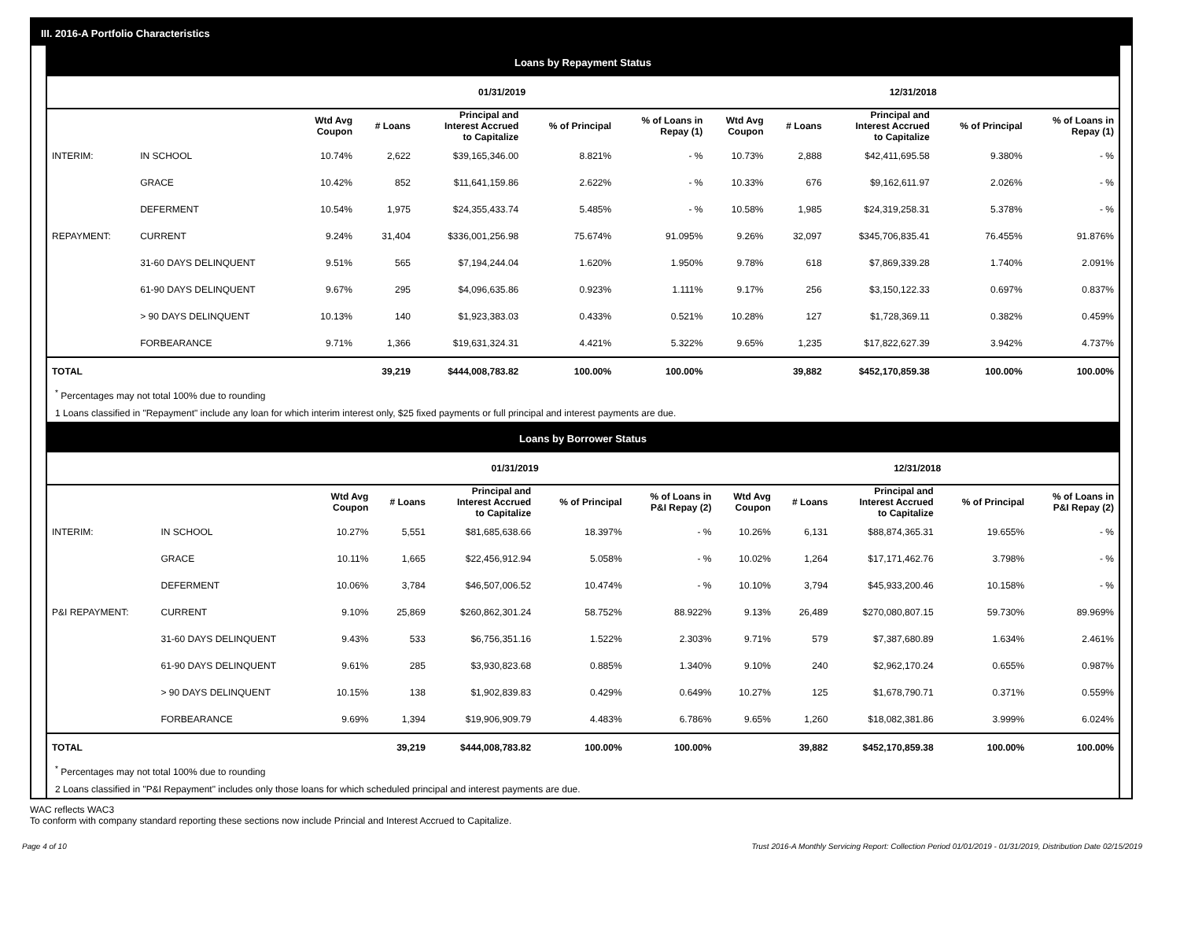III. 2016-A Portfolio Characteristics
Loans by Repayment Status
| | | 01/31/2019 | | | | | 12/31/2018 | | | | |
| --- | --- | --- | --- | --- | --- | --- | --- | --- | --- | --- | --- |
| | | Wtd Avg Coupon | # Loans | Principal and Interest Accrued to Capitalize | % of Principal | % of Loans in Repay (1) | Wtd Avg Coupon | # Loans | Principal and Interest Accrued to Capitalize | % of Principal | % of Loans in Repay (1) |
| INTERIM: | IN SCHOOL | 10.74% | 2,622 | $39,165,346.00 | 8.821% | - % | 10.73% | 2,888 | $42,411,695.58 | 9.380% | - % |
| | GRACE | 10.42% | 852 | $11,641,159.86 | 2.622% | - % | 10.33% | 676 | $9,162,611.97 | 2.026% | - % |
| | DEFERMENT | 10.54% | 1,975 | $24,355,433.74 | 5.485% | - % | 10.58% | 1,985 | $24,319,258.31 | 5.378% | - % |
| REPAYMENT: | CURRENT | 9.24% | 31,404 | $336,001,256.98 | 75.674% | 91.095% | 9.26% | 32,097 | $345,706,835.41 | 76.455% | 91.876% |
| | 31-60 DAYS DELINQUENT | 9.51% | 565 | $7,194,244.04 | 1.620% | 1.950% | 9.78% | 618 | $7,869,339.28 | 1.740% | 2.091% |
| | 61-90 DAYS DELINQUENT | 9.67% | 295 | $4,096,635.86 | 0.923% | 1.111% | 9.17% | 256 | $3,150,122.33 | 0.697% | 0.837% |
| | > 90 DAYS DELINQUENT | 10.13% | 140 | $1,923,383.03 | 0.433% | 0.521% | 10.28% | 127 | $1,728,369.11 | 0.382% | 0.459% |
| | FORBEARANCE | 9.71% | 1,366 | $19,631,324.31 | 4.421% | 5.322% | 9.65% | 1,235 | $17,822,627.39 | 3.942% | 4.737% |
| TOTAL | | | 39,219 | $444,008,783.82 | 100.00% | 100.00% | | 39,882 | $452,170,859.38 | 100.00% | 100.00% |
<sup>*</sup> Percentages may not total 100% due to rounding
1 Loans classified in "Repayment" include any loan for which interim interest only, $25 fixed payments or full principal and interest payments are due.
Loans by Borrower Status
| | | 01/31/2019 | | | | | 12/31/2018 | | | | |
| --- | --- | --- | --- | --- | --- | --- | --- | --- | --- | --- | --- |
| | | Wtd Avg Coupon | # Loans | Principal and Interest Accrued to Capitalize | % of Principal | % of Loans in P&I Repay (2) | Wtd Avg Coupon | # Loans | Principal and Interest Accrued to Capitalize | % of Principal | % of Loans in P&I Repay (2) |
| INTERIM: | IN SCHOOL | 10.27% | 5,551 | $81,685,638.66 | 18.397% | - % | 10.26% | 6,131 | $88,874,365.31 | 19.655% | - % |
| | GRACE | 10.11% | 1,665 | $22,456,912.94 | 5.058% | - % | 10.02% | 1,264 | $17,171,462.76 | 3.798% | - % |
| | DEFERMENT | 10.06% | 3,784 | $46,507,006.52 | 10.474% | - % | 10.10% | 3,794 | $45,933,200.46 | 10.158% | - % |
| P&I REPAYMENT: | CURRENT | 9.10% | 25,869 | $260,862,301.24 | 58.752% | 88.922% | 9.13% | 26,489 | $270,080,807.15 | 59.730% | 89.969% |
| | 31-60 DAYS DELINQUENT | 9.43% | 533 | $6,756,351.16 | 1.522% | 2.303% | 9.71% | 579 | $7,387,680.89 | 1.634% | 2.461% |
| | 61-90 DAYS DELINQUENT | 9.61% | 285 | $3,930,823.68 | 0.885% | 1.340% | 9.10% | 240 | $2,962,170.24 | 0.655% | 0.987% |
| | > 90 DAYS DELINQUENT | 10.15% | 138 | $1,902,839.83 | 0.429% | 0.649% | 10.27% | 125 | $1,678,790.71 | 0.371% | 0.559% |
| | FORBEARANCE | 9.69% | 1,394 | $19,906,909.79 | 4.483% | 6.786% | 9.65% | 1,260 | $18,082,381.86 | 3.999% | 6.024% |
| TOTAL | | | 39,219 | $444,008,783.82 | 100.00% | 100.00% | | 39,882 | $452,170,859.38 | 100.00% | 100.00% |
<sup>*</sup> Percentages may not total 100% due to rounding
2 Loans classified in "P&I Repayment" includes only those loans for which scheduled principal and interest payments are due.
WAC reflects WAC3
To conform with company standard reporting these sections now include Princial and Interest Accrued to Capitalize.
Page 4 of 10 Trust 2016-A Monthly Servicing Report: Collection Period 01/01/2019 - 01/31/2019, Distribution Date 02/15/2019